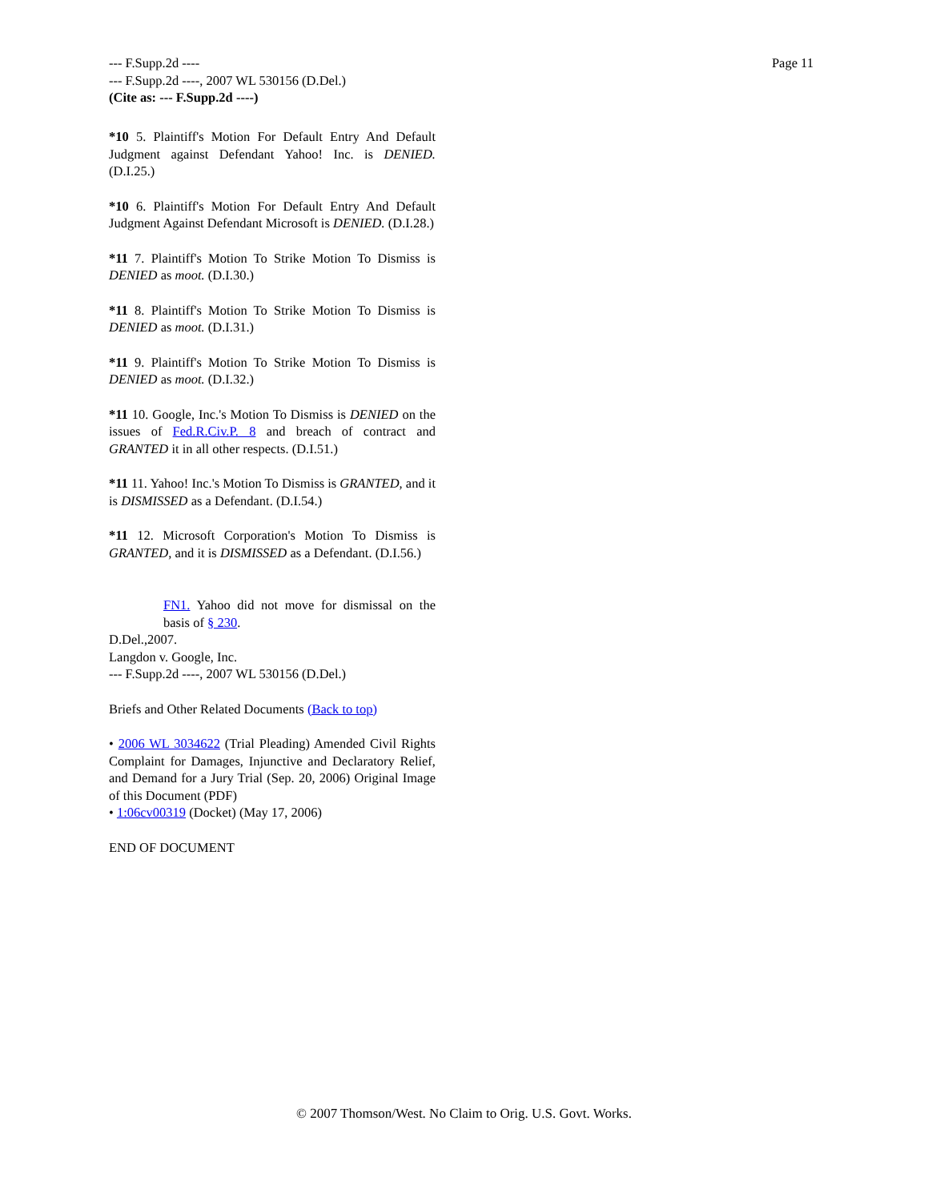Page 11 --- F.Supp.2d ----
--- F.Supp.2d ----, 2007 WL 530156 (D.Del.)
(Cite as: --- F.Supp.2d ----)
*10 5. Plaintiff's Motion For Default Entry And Default Judgment against Defendant Yahoo! Inc. is DENIED. (D.I.25.)
*10 6. Plaintiff's Motion For Default Entry And Default Judgment Against Defendant Microsoft is DENIED. (D.I.28.)
*11 7. Plaintiff's Motion To Strike Motion To Dismiss is DENIED as moot. (D.I.30.)
*11 8. Plaintiff's Motion To Strike Motion To Dismiss is DENIED as moot. (D.I.31.)
*11 9. Plaintiff's Motion To Strike Motion To Dismiss is DENIED as moot. (D.I.32.)
*11 10. Google, Inc.'s Motion To Dismiss is DENIED on the issues of Fed.R.Civ.P. 8 and breach of contract and GRANTED it in all other respects. (D.I.51.)
*11 11. Yahoo! Inc.'s Motion To Dismiss is GRANTED, and it is DISMISSED as a Defendant. (D.I.54.)
*11 12. Microsoft Corporation's Motion To Dismiss is GRANTED, and it is DISMISSED as a Defendant. (D.I.56.)
FN1. Yahoo did not move for dismissal on the basis of § 230.
D.Del.,2007.
Langdon v. Google, Inc.
--- F.Supp.2d ----, 2007 WL 530156 (D.Del.)
Briefs and Other Related Documents (Back to top)
• 2006 WL 3034622 (Trial Pleading) Amended Civil Rights Complaint for Damages, Injunctive and Declaratory Relief, and Demand for a Jury Trial (Sep. 20, 2006) Original Image of this Document (PDF)
• 1:06cv00319 (Docket) (May 17, 2006)
END OF DOCUMENT
© 2007 Thomson/West. No Claim to Orig. U.S. Govt. Works.